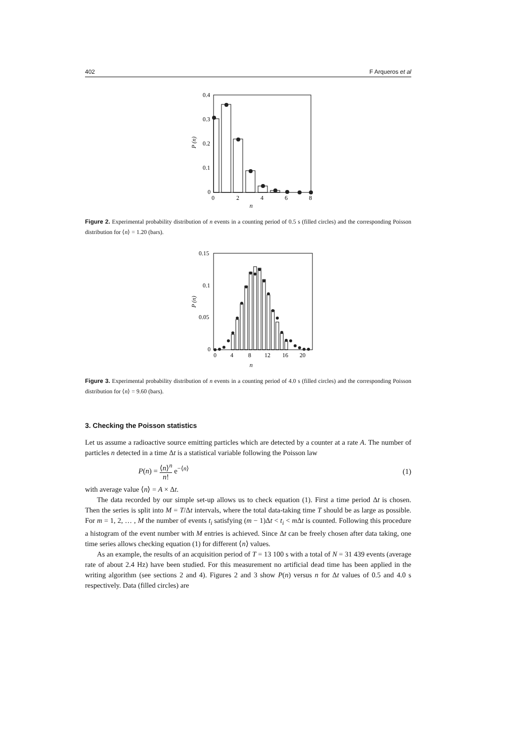402 F Arqueros et al
0.4
0.3
0.2
0.1
0
0
2
4
6
8
P (n)
n
Figure 2. Experimental probability distribution of n events in a counting period of 0.5 s (filled circles) and the corresponding Poisson distribution for ⟨n⟩ = 1.20 (bars).
0.15
0.1
0.05
0
0
4
8
12
16
20
P (n)
n
Figure 3. Experimental probability distribution of n events in a counting period of 4.0 s (filled circles) and the corresponding Poisson distribution for ⟨n⟩ = 9.60 (bars).
3. Checking the Poisson statistics
Let us assume a radioactive source emitting particles which are detected by a counter at a rate A. The number of particles n detected in a time Δt is a statistical variable following the Poisson law
P(n) = ⟨n⟩<sup>n</sup> n! e<sup>−⟨n⟩</sup> (1)
with average value ⟨n⟩ = A × Δt.
The data recorded by our simple set-up allows us to check equation (1). First a time period Δt is chosen. Then the series is split into M = T/Δt intervals, where the total data-taking time T should be as large as possible. For m = 1, 2, … , M the number of events t<sub>i</sub> satisfying (m − 1)Δt < t<sub>i</sub> < m Δt is counted. Following this procedure a histogram of the event number with M entries is achieved. Since Δt can be freely chosen after data taking, one time series allows checking equation (1) for different ⟨n⟩ values.
As an example, the results of an acquisition period of T = 13 100 s with a total of N = 31 439 events (average rate of about 2.4 Hz) have been studied. For this measurement no artificial dead time has been applied in the writing algorithm (see sections 2 and 4). Figures 2 and 3 show P(n) versus n for Δt values of 0.5 and 4.0 s respectively. Data (filled circles) are